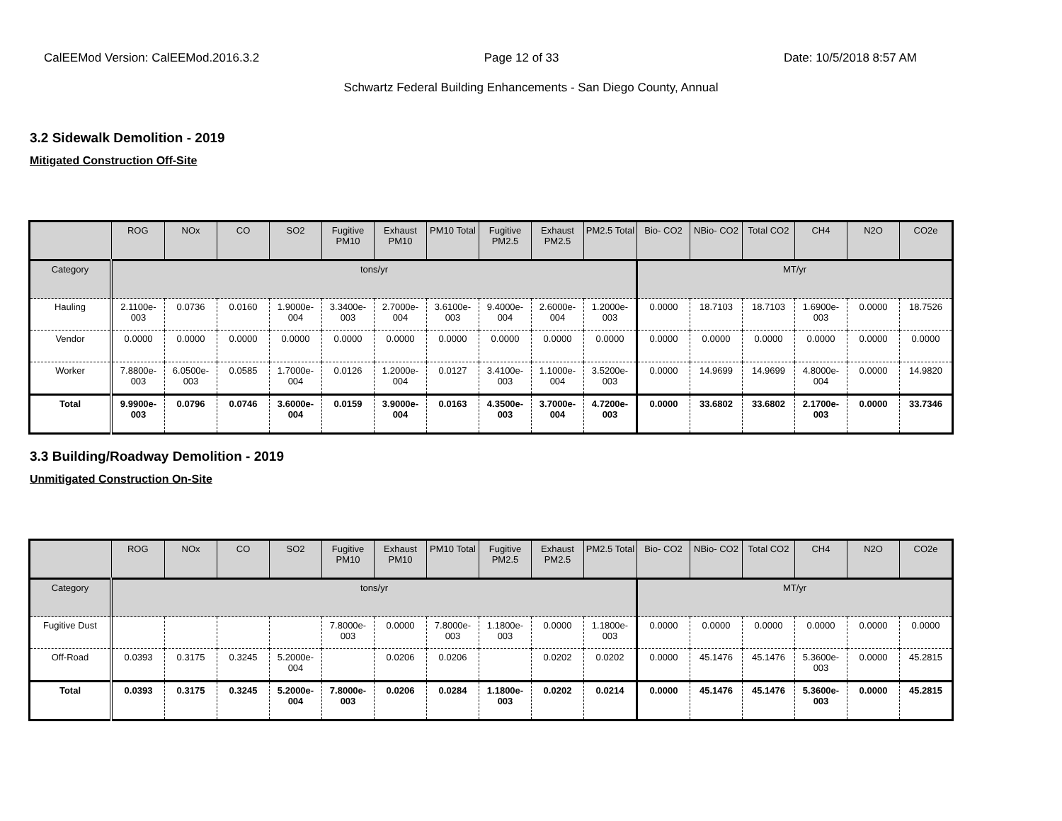CalEEMod Version: CalEEMod.2016.3.2 Page 12 of 33 Date: 10/5/2018 8:57 AM
Schwartz Federal Building Enhancements - San Diego County, Annual
3.2 Sidewalk Demolition - 2019
Mitigated Construction Off-Site
| | ROG | NOx | CO | SO2 | Fugitive PM10 | Exhaust PM10 | PM10 Total | Fugitive PM2.5 | Exhaust PM2.5 | PM2.5 Total | Bio- CO2 | NBio- CO2 | Total CO2 | CH4 | N2O | CO2e |
| Category | tons/yr | | | | | | | | | | MT/yr | | | | | |
| Hauling | 2.1100e-003 | 0.0736 | 0.0160 | 1.9000e-004 | 3.3400e-003 | 2.7000e-004 | 3.6100e-003 | 9.4000e-004 | 2.6000e-004 | 1.2000e-003 | 0.0000 | 18.7103 | 18.7103 | 1.6900e-003 | 0.0000 | 18.7526 |
| Vendor | 0.0000 | 0.0000 | 0.0000 | 0.0000 | 0.0000 | 0.0000 | 0.0000 | 0.0000 | 0.0000 | 0.0000 | 0.0000 | 0.0000 | 0.0000 | 0.0000 | 0.0000 | 0.0000 |
| Worker | 7.8800e-003 | 6.0500e-003 | 0.0585 | 1.7000e-004 | 0.0126 | 1.2000e-004 | 0.0127 | 3.4100e-003 | 1.1000e-004 | 3.5200e-003 | 0.0000 | 14.9699 | 14.9699 | 4.8000e-004 | 0.0000 | 14.9820 |
| Total | 9.9900e-003 | 0.0796 | 0.0746 | 3.6000e-004 | 0.0159 | 3.9000e-004 | 0.0163 | 4.3500e-003 | 3.7000e-004 | 4.7200e-003 | 0.0000 | 33.6802 | 33.6802 | 2.1700e-003 | 0.0000 | 33.7346 |
3.3 Building/Roadway Demolition - 2019
Unmitigated Construction On-Site
| | ROG | NOx | CO | SO2 | Fugitive PM10 | Exhaust PM10 | PM10 Total | Fugitive PM2.5 | Exhaust PM2.5 | PM2.5 Total | Bio- CO2 | NBio- CO2 | Total CO2 | CH4 | N2O | CO2e |
| Category | tons/yr | | | | | | | | | | MT/yr | | | | | |
| Fugitive Dust | | | | | 7.8000e-003 | 0.0000 | 7.8000e-003 | 1.1800e-003 | 0.0000 | 1.1800e-003 | 0.0000 | 0.0000 | 0.0000 | 0.0000 | 0.0000 | 0.0000 |
| Off-Road | 0.0393 | 0.3175 | 0.3245 | 5.2000e-004 | | 0.0206 | 0.0206 | | 0.0202 | 0.0202 | 0.0000 | 45.1476 | 45.1476 | 5.3600e-003 | 0.0000 | 45.2815 |
| Total | 0.0393 | 0.3175 | 0.3245 | 5.2000e-004 | 7.8000e-003 | 0.0206 | 0.0284 | 1.1800e-003 | 0.0202 | 0.0214 | 0.0000 | 45.1476 | 45.1476 | 5.3600e-003 | 0.0000 | 45.2815 |